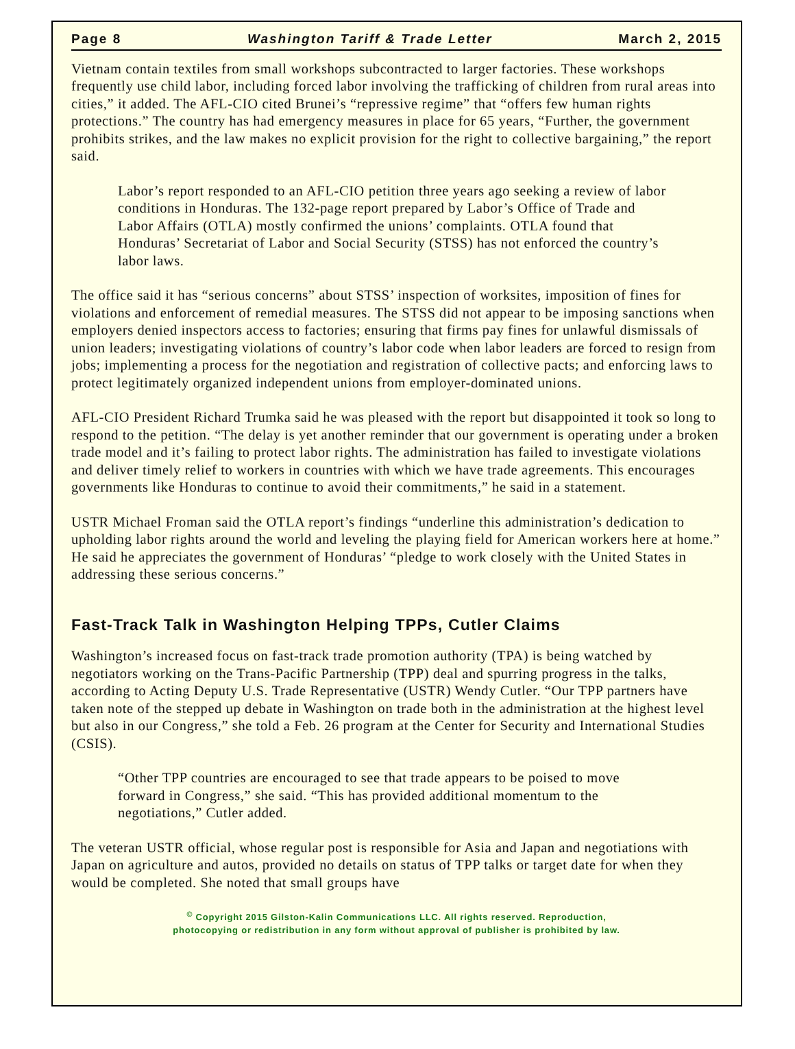Page 8 Washington Tariff & Trade Letter March 2, 2015
Vietnam contain textiles from small workshops subcontracted to larger factories. These workshops frequently use child labor, including forced labor involving the trafficking of children from rural areas into cities,” it added. The AFL-CIO cited Brunei’s “repressive regime” that “offers few human rights protections.” The country has had emergency measures in place for 65 years, “Further, the government prohibits strikes, and the law makes no explicit provision for the right to collective bargaining,” the report said.
Labor’s report responded to an AFL-CIO petition three years ago seeking a review of labor conditions in Honduras. The 132-page report prepared by Labor’s Office of Trade and Labor Affairs (OTLA) mostly confirmed the unions’ complaints. OTLA found that Honduras’ Secretariat of Labor and Social Security (STSS) has not enforced the country’s labor laws.
The office said it has “serious concerns” about STSS’ inspection of worksites, imposition of fines for violations and enforcement of remedial measures. The STSS did not appear to be imposing sanctions when employers denied inspectors access to factories; ensuring that firms pay fines for unlawful dismissals of union leaders; investigating violations of country’s labor code when labor leaders are forced to resign from jobs; implementing a process for the negotiation and registration of collective pacts; and enforcing laws to protect legitimately organized independent unions from employer-dominated unions.
AFL-CIO President Richard Trumka said he was pleased with the report but disappointed it took so long to respond to the petition. “The delay is yet another reminder that our government is operating under a broken trade model and it’s failing to protect labor rights. The administration has failed to investigate violations and deliver timely relief to workers in countries with which we have trade agreements. This encourages governments like Honduras to continue to avoid their commitments,” he said in a statement.
USTR Michael Froman said the OTLA report’s findings “underline this administration’s dedication to upholding labor rights around the world and leveling the playing field for American workers here at home.” He said he appreciates the government of Honduras’ “pledge to work closely with the United States in addressing these serious concerns.”
Fast-Track Talk in Washington Helping TPPs, Cutler Claims
Washington’s increased focus on fast-track trade promotion authority (TPA) is being watched by negotiators working on the Trans-Pacific Partnership (TPP) deal and spurring progress in the talks, according to Acting Deputy U.S. Trade Representative (USTR) Wendy Cutler. “Our TPP partners have taken note of the stepped up debate in Washington on trade both in the administration at the highest level but also in our Congress,” she told a Feb. 26 program at the Center for Security and International Studies (CSIS).
“Other TPP countries are encouraged to see that trade appears to be poised to move forward in Congress,” she said. “This has provided additional momentum to the negotiations,” Cutler added.
The veteran USTR official, whose regular post is responsible for Asia and Japan and negotiations with Japan on agriculture and autos, provided no details on status of TPP talks or target date for when they would be completed. She noted that small groups have
<sup>©</sup> Copyright 2015 Gilston-Kalin Communications LLC. All rights reserved. Reproduction,
photocopying or redistribution in any form without approval of publisher is prohibited by law.